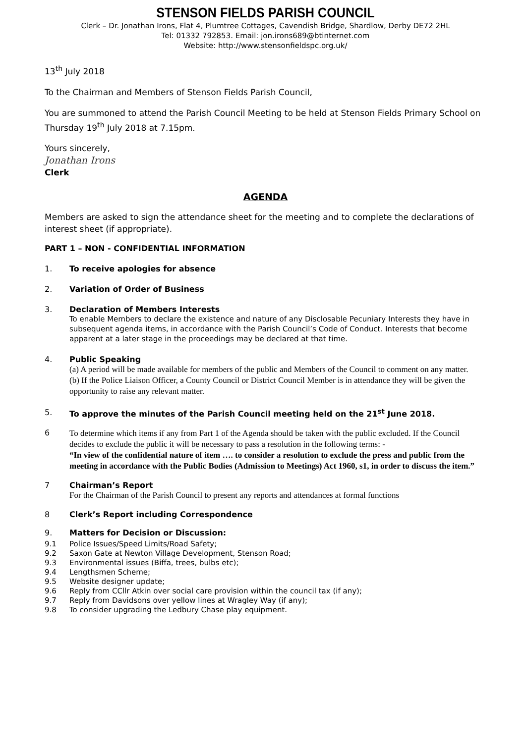STENSON FIELDS PARISH COUNCIL
Clerk – Dr. Jonathan Irons, Flat 4, Plumtree Cottages, Cavendish Bridge, Shardlow, Derby DE72 2HL
Tel: 01332 792853. Email: jon.irons689@btinternet.com
Website: http://www.stensonfieldspc.org.uk/
13<sup>th</sup> July 2018
To the Chairman and Members of Stenson Fields Parish Council,
You are summoned to attend the Parish Council Meeting to be held at Stenson Fields Primary School on Thursday 19<sup>th</sup> July 2018 at 7.15pm.
Yours sincerely,
Jonathan Irons
Clerk
AGENDA
Members are asked to sign the attendance sheet for the meeting and to complete the declarations of interest sheet (if appropriate).
PART 1 – NON - CONFIDENTIAL INFORMATION
1. To receive apologies for absence
2. Variation of Order of Business
3. Declaration of Members Interests
To enable Members to declare the existence and nature of any Disclosable Pecuniary Interests they have in subsequent agenda items, in accordance with the Parish Council’s Code of Conduct. Interests that become apparent at a later stage in the proceedings may be declared at that time.
4. Public Speaking
(a) A period will be made available for members of the public and Members of the Council to comment on any matter.
(b) If the Police Liaison Officer, a County Council or District Council Member is in attendance they will be given the opportunity to raise any relevant matter.
5. To approve the minutes of the Parish Council meeting held on the 21<sup>st</sup> June 2018.
6
To determine which items if any from Part 1 of the Agenda should be taken with the public excluded. If the Council decides to exclude the public it will be necessary to pass a resolution in the following terms: -
“In view of the confidential nature of item …. to consider a resolution to exclude the press and public from the meeting in accordance with the Public Bodies (Admission to Meetings) Act 1960, s1, in order to discuss the item.”
7 Chairman’s Report
For the Chairman of the Parish Council to present any reports and attendances at formal functions
8 Clerk’s Report including Correspondence
9. Matters for Decision or Discussion:
9.1 Police Issues/Speed Limits/Road Safety;
9.2 Saxon Gate at Newton Village Development, Stenson Road;
9.3 Environmental issues (Biffa, trees, bulbs etc);
9.4 Lengthsmen Scheme;
9.5 Website designer update;
9.6 Reply from CCllr Atkin over social care provision within the council tax (if any);
9.7 Reply from Davidsons over yellow lines at Wragley Way (if any);
9.8 To consider upgrading the Ledbury Chase play equipment.